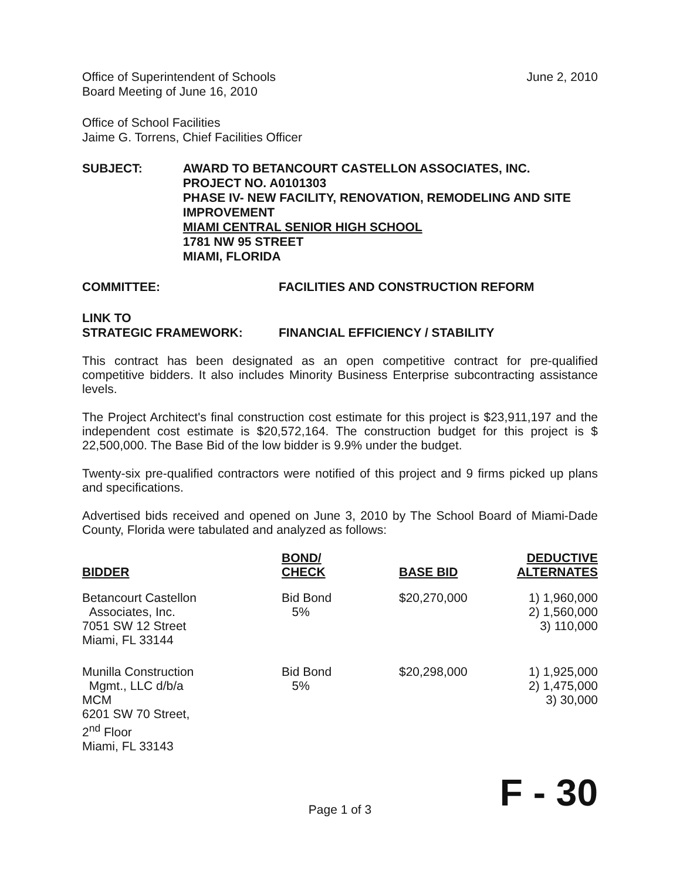Office of Superintendent of Schools
Board Meeting of June 16, 2010
June 2, 2010
Office of School Facilities
Jaime G. Torrens, Chief Facilities Officer
SUBJECT: AWARD TO BETANCOURT CASTELLON ASSOCIATES, INC.
PROJECT NO. A0101303
PHASE IV- NEW FACILITY, RENOVATION, REMODELING AND SITE IMPROVEMENT
MIAMI CENTRAL SENIOR HIGH SCHOOL
1781 NW 95 STREET
MIAMI, FLORIDA
COMMITTEE: FACILITIES AND CONSTRUCTION REFORM
LINK TO
STRATEGIC FRAMEWORK:
FINANCIAL EFFICIENCY / STABILITY
This contract has been designated as an open competitive contract for pre-qualified competitive bidders. It also includes Minority Business Enterprise subcontracting assistance levels.
The Project Architect's final construction cost estimate for this project is $23,911,197 and the independent cost estimate is $20,572,164. The construction budget for this project is $ 22,500,000. The Base Bid of the low bidder is 9.9% under the budget.
Twenty-six pre-qualified contractors were notified of this project and 9 firms picked up plans and specifications.
Advertised bids received and opened on June 3, 2010 by The School Board of Miami-Dade County, Florida were tabulated and analyzed as follows:
| BIDDER | BOND/ CHECK | BASE BID | DEDUCTIVE ALTERNATES |
| --- | --- | --- | --- |
| Betancourt Castellon Associates, Inc. 7051 SW 12 Street Miami, FL 33144 | Bid Bond 5% | $20,270,000 | 1) 1,960,000 2) 1,560,000 3) 110,000 |
| Munilla Construction Mgmt., LLC d/b/a MCM 6201 SW 70 Street, 2<sup>nd</sup> Floor Miami, FL 33143 | Bid Bond 5% | $20,298,000 | 1) 1,925,000 2) 1,475,000 3) 30,000 |
F - 30
Page 1 of 3